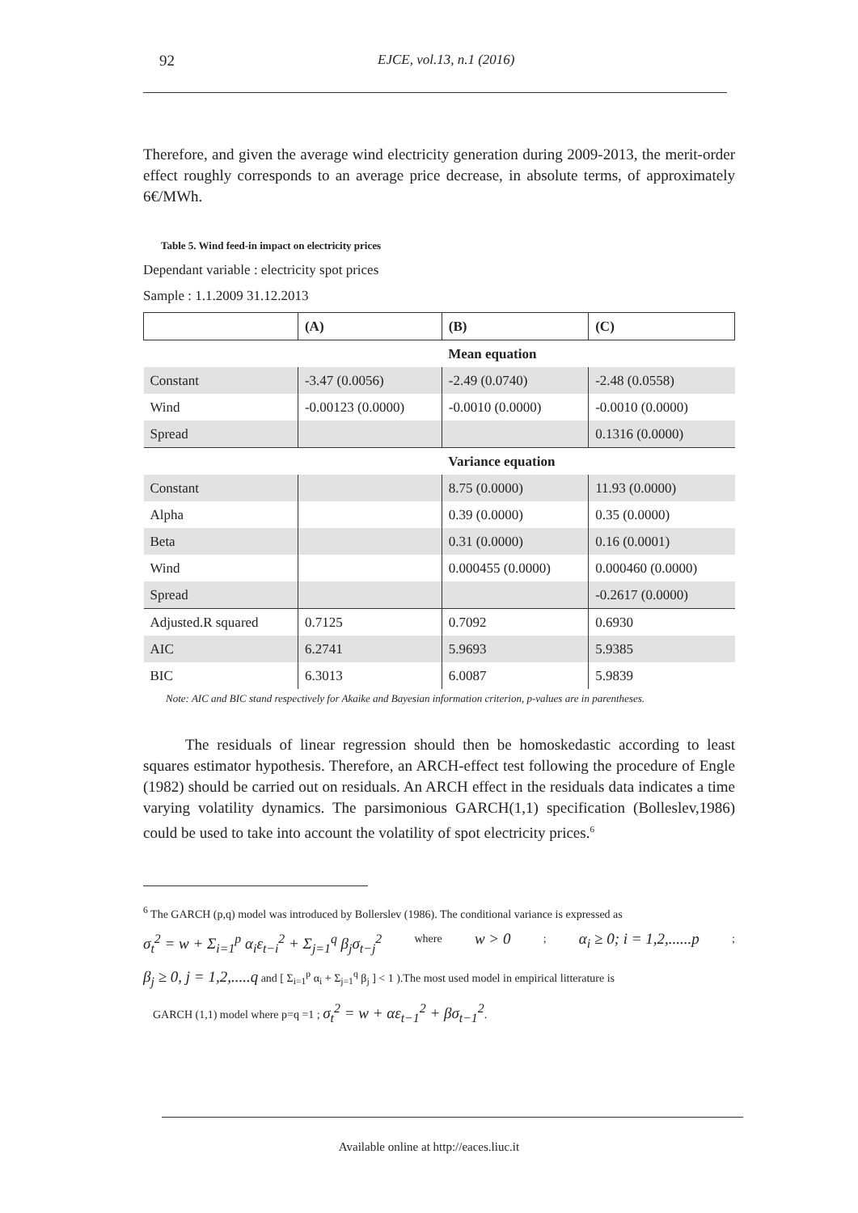92 EJCE, vol.13, n.1 (2016)
Therefore, and given the average wind electricity generation during 2009-2013, the merit-order effect roughly corresponds to an average price decrease, in absolute terms, of approximately 6€/MWh.
Table 5. Wind feed-in impact on electricity prices
Dependant variable : electricity spot prices
Sample : 1.1.2009 31.12.2013
| | (A) | (B) | (C) |
| | | Mean equation | |
| Constant | -3.47 (0.0056) | -2.49 (0.0740) | -2.48 (0.0558) |
| Wind | -0.00123 (0.0000) | -0.0010 (0.0000) | -0.0010 (0.0000) |
| Spread | | | 0.1316 (0.0000) |
| | | Variance equation | |
| Constant | | 8.75 (0.0000) | 11.93 (0.0000) |
| Alpha | | 0.39 (0.0000) | 0.35 (0.0000) |
| Beta | | 0.31 (0.0000) | 0.16 (0.0001) |
| Wind | | 0.000455 (0.0000) | 0.000460 (0.0000) |
| Spread | | | -0.2617 (0.0000) |
| Adjusted.R squared | 0.7125 | 0.7092 | 0.6930 |
| AIC | 6.2741 | 5.9693 | 5.9385 |
| BIC | 6.3013 | 6.0087 | 5.9839 |
Note: AIC and BIC stand respectively for Akaike and Bayesian information criterion, p-values are in parentheses.
The residuals of linear regression should then be homoskedastic according to least squares estimator hypothesis. Therefore, an ARCH-effect test following the procedure of Engle (1982) should be carried out on residuals. An ARCH effect in the residuals data indicates a time varying volatility dynamics. The parsimonious GARCH(1,1) specification (Bolleslev,1986) could be used to take into account the volatility of spot electricity prices.<sup>6</sup>
<sup>6</sup> The GARCH (p,q) model was introduced by Bollerslev (1986). The conditional variance is expressed as
σ<sub>t</sub><sup>2</sup> = w + Σ<sub>i=1</sub><sup>p</sup> α<sub>i</sub>ε<sub>t−i</sub><sup>2</sup> + Σ<sub>j=1</sub><sup>q</sup> β<sub>j</sub>σ<sub>t−j</sub><sup>2</sup> where w > 0 ; α<sub>i</sub> ≥ 0; i = 1,2,......p;
β<sub>j</sub> ≥ 0, j = 1,2,.....q and [ Σ<sub>i=1</sub><sup>p</sup> α<sub>i</sub> + Σ<sub>j=1</sub><sup>q</sup> β<sub>j</sub> ] < 1 ).The most used model in empirical litterature is
GARCH (1,1) model where p=q =1 ; σ<sub>t</sub><sup>2</sup> = w + αε<sub>t−1</sub><sup>2</sup> + βσ<sub>t−1</sub><sup>2</sup>.
Available online at http://eaces.liuc.it